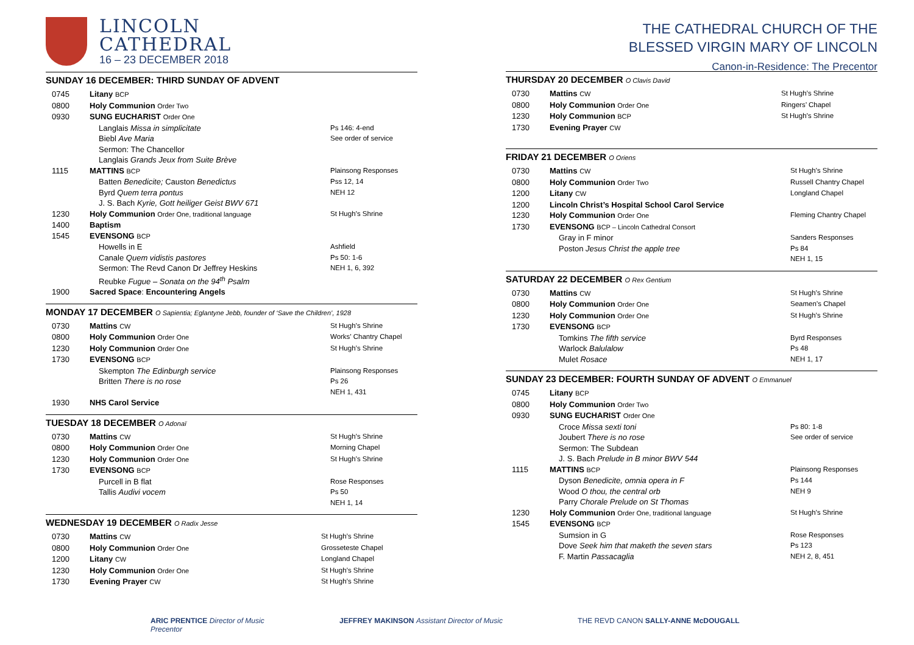LINCOLN
CATHEDRAL
16 – 23 DECEMBER 2018
SUNDAY 16 DECEMBER: THIRD SUNDAY OF ADVENT
| 0745 | Litany BCP | |
| 0800 | Holy Communion Order Two | |
| 0930 | SUNG EUCHARIST Order One | |
| | Langlais Missa in simplicitate Biebl Ave Maria Sermon: The Chancellor Langlais Grands Jeux from Suite Brève | Ps 146: 4-end See order of service |
| 1115 | MATTINS BCP | Plainsong Responses |
| | Batten Benedicite; Causton Benedictus Byrd Quem terra pontus J. S. Bach Kyrie, Gott heiliger Geist BWV 671 | Pss 12, 14 NEH 12 |
| 1230 | Holy Communion Order One, traditional language | St Hugh’s Shrine |
| 1400 | Baptism | |
| 1545 | EVENSONG BCP | |
| | Howells in E Canale Quem vidistis pastores Sermon: The Revd Canon Dr Jeffrey Heskins Reubke Fugue – Sonata on the 94<sup>th</sup> Psalm | Ashfield Ps 50: 1-6 NEH 1, 6, 392 |
| 1900 | Sacred Space : Encountering Angels | |
MONDAY 17 DECEMBER O Sapientia; Eglantyne Jebb, founder of ‘Save the Children’, 1928
| 0730 | Mattins CW | St Hugh’s Shrine |
| 0800 | Holy Communion Order One | Works’ Chantry Chapel |
| 1230 | Holy Communion Order One | St Hugh’s Shrine |
| 1730 | EVENSONG BCP | |
| | Skempton The Edinburgh service Britten There is no rose | Plainsong Responses Ps 26 NEH 1, 431 |
| 1930 | NHS Carol Service | |
TUESDAY 18 DECEMBER O Adonaï
| 0730 | Mattins CW | St Hugh’s Shrine |
| 0800 | Holy Communion Order One | Morning Chapel |
| 1230 | Holy Communion Order One | St Hugh’s Shrine |
| 1730 | EVENSONG BCP | |
| | Purcell in B flat Tallis Audivi vocem | Rose Responses Ps 50 NEH 1, 14 |
WEDNESDAY 19 DECEMBER O Radix Jesse
| 0730 | Mattins CW | St Hugh’s Shrine |
| 0800 | Holy Communion Order One | Grosseteste Chapel |
| 1200 | Litany CW | Longland Chapel |
| 1230 | Holy Communion Order One | St Hugh’s Shrine |
| 1730 | Evening Prayer CW | St Hugh’s Shrine |
THE CATHEDRAL CHURCH OF THE
BLESSED VIRGIN MARY OF LINCOLN
Canon-in-Residence: The Precentor
THURSDAY 20 DECEMBER O Clavis David
| 0730 | Mattins CW | St Hugh’s Shrine |
| 0800 | Holy Communion Order One | Ringers’ Chapel |
| 1230 | Holy Communion BCP | St Hugh’s Shrine |
| 1730 | Evening Prayer CW | |
FRIDAY 21 DECEMBER O Oriens
| 0730 | Mattins CW | St Hugh’s Shrine |
| 0800 | Holy Communion Order Two | Russell Chantry Chapel |
| 1200 | Litany CW | Longland Chapel |
| 1200 | Lincoln Christ’s Hospital School Carol Service | |
| 1230 | Holy Communion Order One | Fleming Chantry Chapel |
| 1730 | EVENSONG BCP – Lincoln Cathedral Consort | |
| | Gray in F minor Poston Jesus Christ the apple tree | Sanders Responses Ps 84 NEH 1, 15 |
SATURDAY 22 DECEMBER O Rex Gentium
| 0730 | Mattins CW | St Hugh’s Shrine |
| 0800 | Holy Communion Order One | Seamen’s Chapel |
| 1230 | Holy Communion Order One | St Hugh’s Shrine |
| 1730 | EVENSONG BCP | |
| | Tomkins The fifth service Warlock Balulalow Mulet Rosace | Byrd Responses Ps 48 NEH 1, 17 |
SUNDAY 23 DECEMBER: FOURTH SUNDAY OF ADVENT O Emmanuel
| 0745 | Litany BCP | |
| 0800 | Holy Communion Order Two | |
| 0930 | SUNG EUCHARIST Order One | |
| | Croce Missa sexti toni Joubert There is no rose Sermon: The Subdean J. S. Bach Prelude in B minor BWV 544 | Ps 80: 1-8 See order of service |
| 1115 | MATTINS BCP | Plainsong Responses |
| | Dyson Benedicite, omnia opera in F Wood O thou, the central orb Parry Chorale Prelude on St Thomas | Ps 144 NEH 9 |
| 1230 | Holy Communion Order One, traditional language | St Hugh’s Shrine |
| 1545 | EVENSONG BCP | |
| | Sumsion in G Dove Seek him that maketh the seven stars F. Martin Passacaglia | Rose Responses Ps 123 NEH 2, 8, 451 |
ARIC PRENTICE Director of Music JEFFREY MAKINSON Assistant Director of Music THE REVD CANON SALLY-ANNE McDOUGALL Precentor